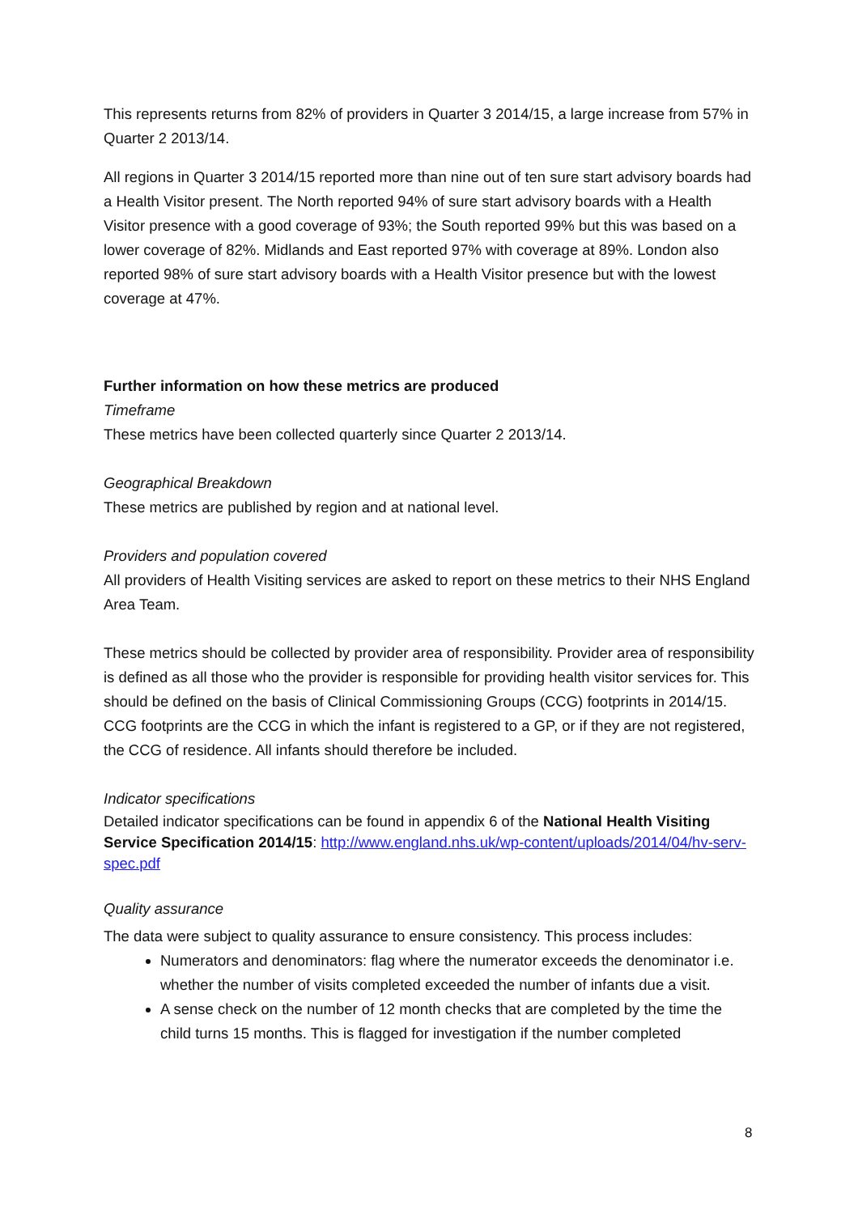This represents returns from 82% of providers in Quarter 3 2014/15, a large increase from 57% in Quarter 2 2013/14.
All regions in Quarter 3 2014/15 reported more than nine out of ten sure start advisory boards had a Health Visitor present. The North reported 94% of sure start advisory boards with a Health Visitor presence with a good coverage of 93%; the South reported 99% but this was based on a lower coverage of 82%. Midlands and East reported 97% with coverage at 89%. London also reported 98% of sure start advisory boards with a Health Visitor presence but with the lowest coverage at 47%.
Further information on how these metrics are produced
Timeframe
These metrics have been collected quarterly since Quarter 2 2013/14.
Geographical Breakdown
These metrics are published by region and at national level.
Providers and population covered
All providers of Health Visiting services are asked to report on these metrics to their NHS England Area Team.
These metrics should be collected by provider area of responsibility. Provider area of responsibility is defined as all those who the provider is responsible for providing health visitor services for. This should be defined on the basis of Clinical Commissioning Groups (CCG) footprints in 2014/15. CCG footprints are the CCG in which the infant is registered to a GP, or if they are not registered, the CCG of residence. All infants should therefore be included.
Indicator specifications
Detailed indicator specifications can be found in appendix 6 of the National Health Visiting Service Specification 2014/15: http://www.england.nhs.uk/wp-content/uploads/2014/04/hv-serv-spec.pdf
Quality assurance
The data were subject to quality assurance to ensure consistency. This process includes:
Numerators and denominators: flag where the numerator exceeds the denominator i.e. whether the number of visits completed exceeded the number of infants due a visit.
A sense check on the number of 12 month checks that are completed by the time the child turns 15 months. This is flagged for investigation if the number completed
8